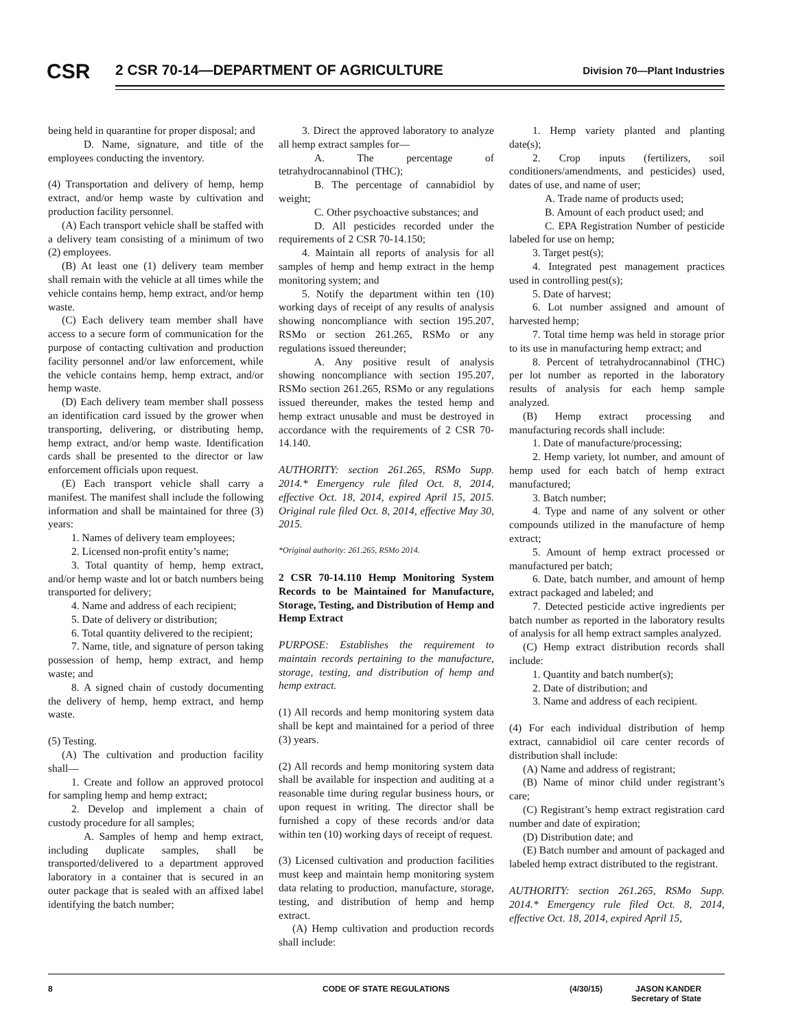CSR
2 CSR 70-14—DEPARTMENT OF AGRICULTURE
Division 70—Plant Industries
being held in quarantine for proper disposal; and
D. Name, signature, and title of the employees conducting the inventory.
(4) Transportation and delivery of hemp, hemp extract, and/or hemp waste by cultivation and production facility personnel.
(A) Each transport vehicle shall be staffed with a delivery team consisting of a minimum of two (2) employees.
(B) At least one (1) delivery team member shall remain with the vehicle at all times while the vehicle contains hemp, hemp extract, and/or hemp waste.
(C) Each delivery team member shall have access to a secure form of communication for the purpose of contacting cultivation and production facility personnel and/or law enforcement, while the vehicle contains hemp, hemp extract, and/or hemp waste.
(D) Each delivery team member shall possess an identification card issued by the grower when transporting, delivering, or distributing hemp, hemp extract, and/or hemp waste. Identification cards shall be presented to the director or law enforcement officials upon request.
(E) Each transport vehicle shall carry a manifest. The manifest shall include the following information and shall be maintained for three (3) years:
1. Names of delivery team employees;
2. Licensed non-profit entity’s name;
3. Total quantity of hemp, hemp extract, and/or hemp waste and lot or batch numbers being transported for delivery;
4. Name and address of each recipient;
5. Date of delivery or distribution;
6. Total quantity delivered to the recipient;
7. Name, title, and signature of person taking possession of hemp, hemp extract, and hemp waste; and
8. A signed chain of custody documenting the delivery of hemp, hemp extract, and hemp waste.
(5) Testing.
(A) The cultivation and production facility shall—
1. Create and follow an approved protocol for sampling hemp and hemp extract;
2. Develop and implement a chain of custody procedure for all samples;
A. Samples of hemp and hemp extract, including duplicate samples, shall be transported/delivered to a department approved laboratory in a container that is secured in an outer package that is sealed with an affixed label identifying the batch number;
3. Direct the approved laboratory to analyze all hemp extract samples for—
A. The percentage of tetrahydrocannabinol (THC);
B. The percentage of cannabidiol by weight;
C. Other psychoactive substances; and
D. All pesticides recorded under the requirements of 2 CSR 70-14.150;
4. Maintain all reports of analysis for all samples of hemp and hemp extract in the hemp monitoring system; and
5. Notify the department within ten (10) working days of receipt of any results of analysis showing noncompliance with section 195.207, RSMo or section 261.265, RSMo or any regulations issued thereunder;
A. Any positive result of analysis showing noncompliance with section 195.207, RSMo section 261.265, RSMo or any regulations issued thereunder, makes the tested hemp and hemp extract unusable and must be destroyed in accordance with the requirements of 2 CSR 70-14.140.
AUTHORITY: section 261.265, RSMo Supp. 2014.* Emergency rule filed Oct. 8, 2014, effective Oct. 18, 2014, expired April 15, 2015. Original rule filed Oct. 8, 2014, effective May 30, 2015.
*Original authority: 261.265, RSMo 2014.
2 CSR 70-14.110 Hemp Monitoring System Records to be Maintained for Manufacture, Storage, Testing, and Distribution of Hemp and Hemp Extract
PURPOSE: Establishes the requirement to maintain records pertaining to the manufacture, storage, testing, and distribution of hemp and hemp extract.
(1) All records and hemp monitoring system data shall be kept and maintained for a period of three (3) years.
(2) All records and hemp monitoring system data shall be available for inspection and auditing at a reasonable time during regular business hours, or upon request in writing. The director shall be furnished a copy of these records and/or data within ten (10) working days of receipt of request.
(3) Licensed cultivation and production facilities must keep and maintain hemp monitoring system data relating to production, manufacture, storage, testing, and distribution of hemp and hemp extract.
(A) Hemp cultivation and production records shall include:
1. Hemp variety planted and planting date(s);
2. Crop inputs (fertilizers, soil conditioners/amendments, and pesticides) used, dates of use, and name of user;
A. Trade name of products used;
B. Amount of each product used; and
C. EPA Registration Number of pesticide labeled for use on hemp;
3. Target pest(s);
4. Integrated pest management practices used in controlling pest(s);
5. Date of harvest;
6. Lot number assigned and amount of harvested hemp;
7. Total time hemp was held in storage prior to its use in manufacturing hemp extract; and
8. Percent of tetrahydrocannabinol (THC) per lot number as reported in the laboratory results of analysis for each hemp sample analyzed.
(B) Hemp extract processing and manufacturing records shall include:
1. Date of manufacture/processing;
2. Hemp variety, lot number, and amount of hemp used for each batch of hemp extract manufactured;
3. Batch number;
4. Type and name of any solvent or other compounds utilized in the manufacture of hemp extract;
5. Amount of hemp extract processed or manufactured per batch;
6. Date, batch number, and amount of hemp extract packaged and labeled; and
7. Detected pesticide active ingredients per batch number as reported in the laboratory results of analysis for all hemp extract samples analyzed.
(C) Hemp extract distribution records shall include:
1. Quantity and batch number(s);
2. Date of distribution; and
3. Name and address of each recipient.
(4) For each individual distribution of hemp extract, cannabidiol oil care center records of distribution shall include:
(A) Name and address of registrant;
(B) Name of minor child under registrant’s care;
(C) Registrant’s hemp extract registration card number and date of expiration;
(D) Distribution date; and
(E) Batch number and amount of packaged and labeled hemp extract distributed to the registrant.
AUTHORITY: section 261.265, RSMo Supp. 2014.* Emergency rule filed Oct. 8, 2014, effective Oct. 18, 2014, expired April 15,
8 CODE OF STATE REGULATIONS (4/30/15) JASON KANDER
Secretary of State